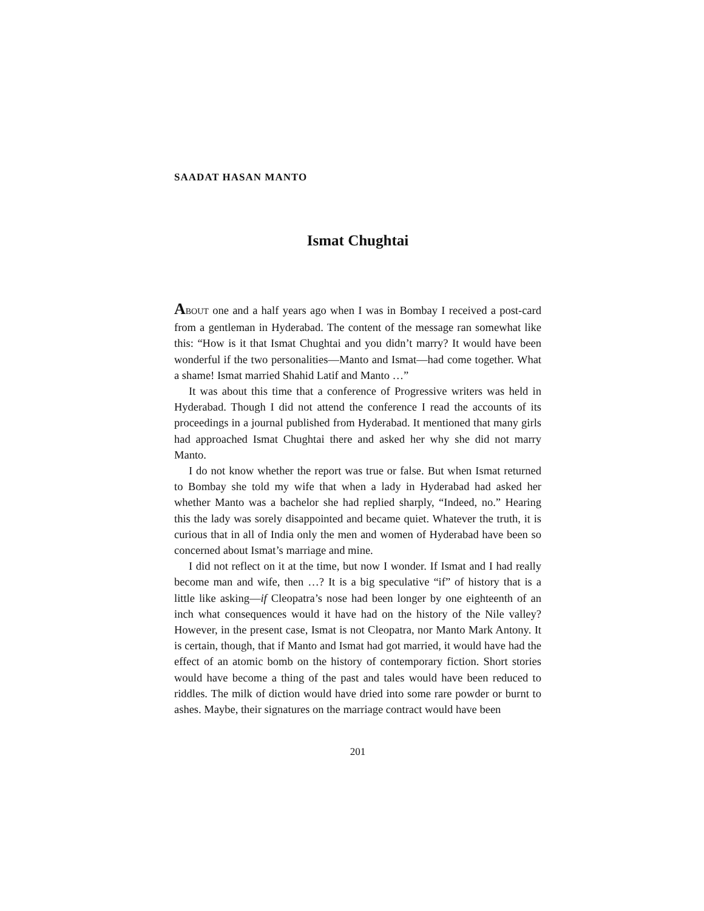SAADAT HASAN MANTO
Ismat Chughtai
ABOUT one and a half years ago when I was in Bombay I received a post-card from a gentleman in Hyderabad. The content of the message ran somewhat like this: “How is it that Ismat Chughtai and you didn’t marry? It would have been wonderful if the two personalities—Manto and Ismat—had come together. What a shame! Ismat married Shahid Latif and Manto …”
It was about this time that a conference of Progressive writers was held in Hyderabad. Though I did not attend the conference I read the accounts of its proceedings in a journal published from Hyderabad. It mentioned that many girls had approached Ismat Chughtai there and asked her why she did not marry Manto.
I do not know whether the report was true or false. But when Ismat returned to Bombay she told my wife that when a lady in Hyderabad had asked her whether Manto was a bachelor she had replied sharply, “Indeed, no.” Hearing this the lady was sorely disappointed and became quiet. Whatever the truth, it is curious that in all of India only the men and women of Hyderabad have been so concerned about Ismat’s marriage and mine.
I did not reflect on it at the time, but now I wonder. If Ismat and I had really become man and wife, then …? It is a big speculative “if” of history that is a little like asking—if Cleopatra’s nose had been longer by one eighteenth of an inch what consequences would it have had on the history of the Nile valley? However, in the present case, Ismat is not Cleopatra, nor Manto Mark Antony. It is certain, though, that if Manto and Ismat had got married, it would have had the effect of an atomic bomb on the history of contemporary fiction. Short stories would have become a thing of the past and tales would have been reduced to riddles. The milk of diction would have dried into some rare powder or burnt to ashes. Maybe, their signatures on the marriage contract would have been
201